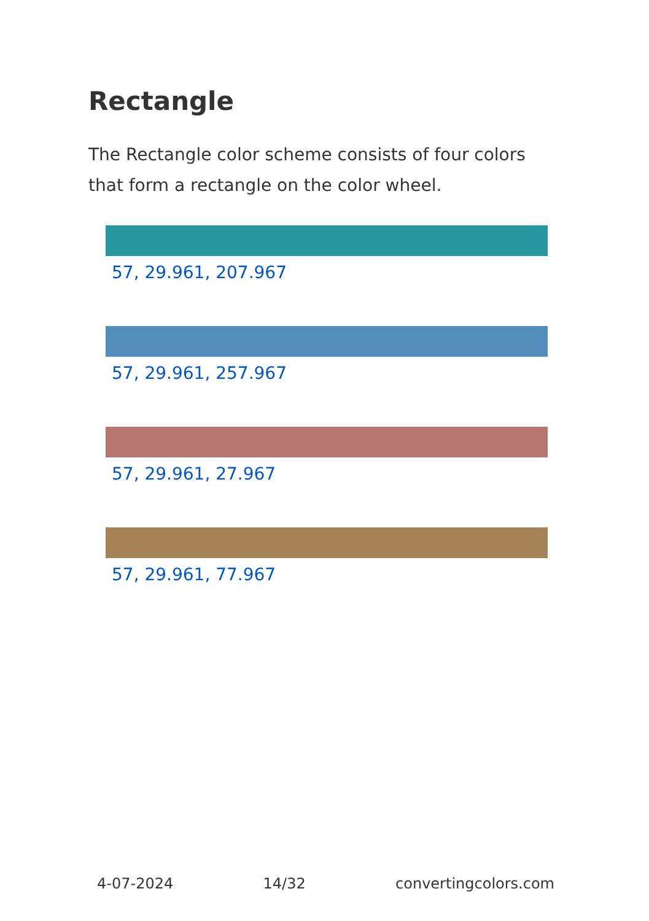Rectangle
The Rectangle color scheme consists of four colors that form a rectangle on the color wheel.
57, 29.961, 207.967
57, 29.961, 257.967
57, 29.961, 27.967
57, 29.961, 77.967
4-07-2024 14/32 convertingcolors.com